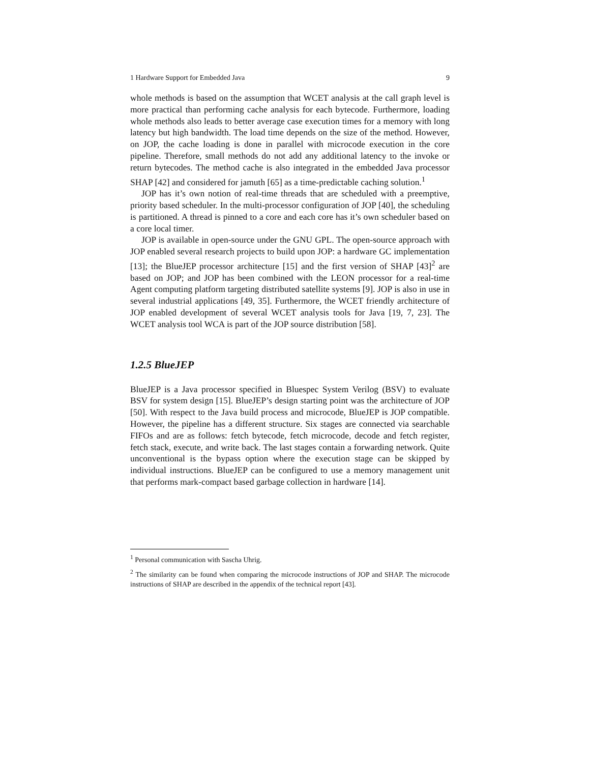1 Hardware Support for Embedded Java 9
whole methods is based on the assumption that WCET analysis at the call graph level is more practical than performing cache analysis for each bytecode. Furthermore, loading whole methods also leads to better average case execution times for a memory with long latency but high bandwidth. The load time depends on the size of the method. However, on JOP, the cache loading is done in parallel with microcode execution in the core pipeline. Therefore, small methods do not add any additional latency to the invoke or return bytecodes. The method cache is also integrated in the embedded Java processor SHAP [42] and considered for jamuth [65] as a time-predictable caching solution.<sup>1</sup>
JOP has it’s own notion of real-time threads that are scheduled with a preemptive, priority based scheduler. In the multi-processor configuration of JOP [40], the scheduling is partitioned. A thread is pinned to a core and each core has it’s own scheduler based on a core local timer.
JOP is available in open-source under the GNU GPL. The open-source approach with JOP enabled several research projects to build upon JOP: a hardware GC implementation [13]; the BlueJEP processor architecture [15] and the first version of SHAP [43]<sup>2</sup> are based on JOP; and JOP has been combined with the LEON processor for a real-time Agent computing platform targeting distributed satellite systems [9]. JOP is also in use in several industrial applications [49, 35]. Furthermore, the WCET friendly architecture of JOP enabled development of several WCET analysis tools for Java [19, 7, 23]. The WCET analysis tool WCA is part of the JOP source distribution [58].
1.2.5 BlueJEP
BlueJEP is a Java processor specified in Bluespec System Verilog (BSV) to evaluate BSV for system design [15]. BlueJEP’s design starting point was the architecture of JOP [50]. With respect to the Java build process and microcode, BlueJEP is JOP compatible. However, the pipeline has a different structure. Six stages are connected via searchable FIFOs and are as follows: fetch bytecode, fetch microcode, decode and fetch register, fetch stack, execute, and write back. The last stages contain a forwarding network. Quite unconventional is the bypass option where the execution stage can be skipped by individual instructions. BlueJEP can be configured to use a memory management unit that performs mark-compact based garbage collection in hardware [14].
<sup>1</sup> Personal communication with Sascha Uhrig.
<sup>2</sup> The similarity can be found when comparing the microcode instructions of JOP and SHAP. The microcode instructions of SHAP are described in the appendix of the technical report [43].